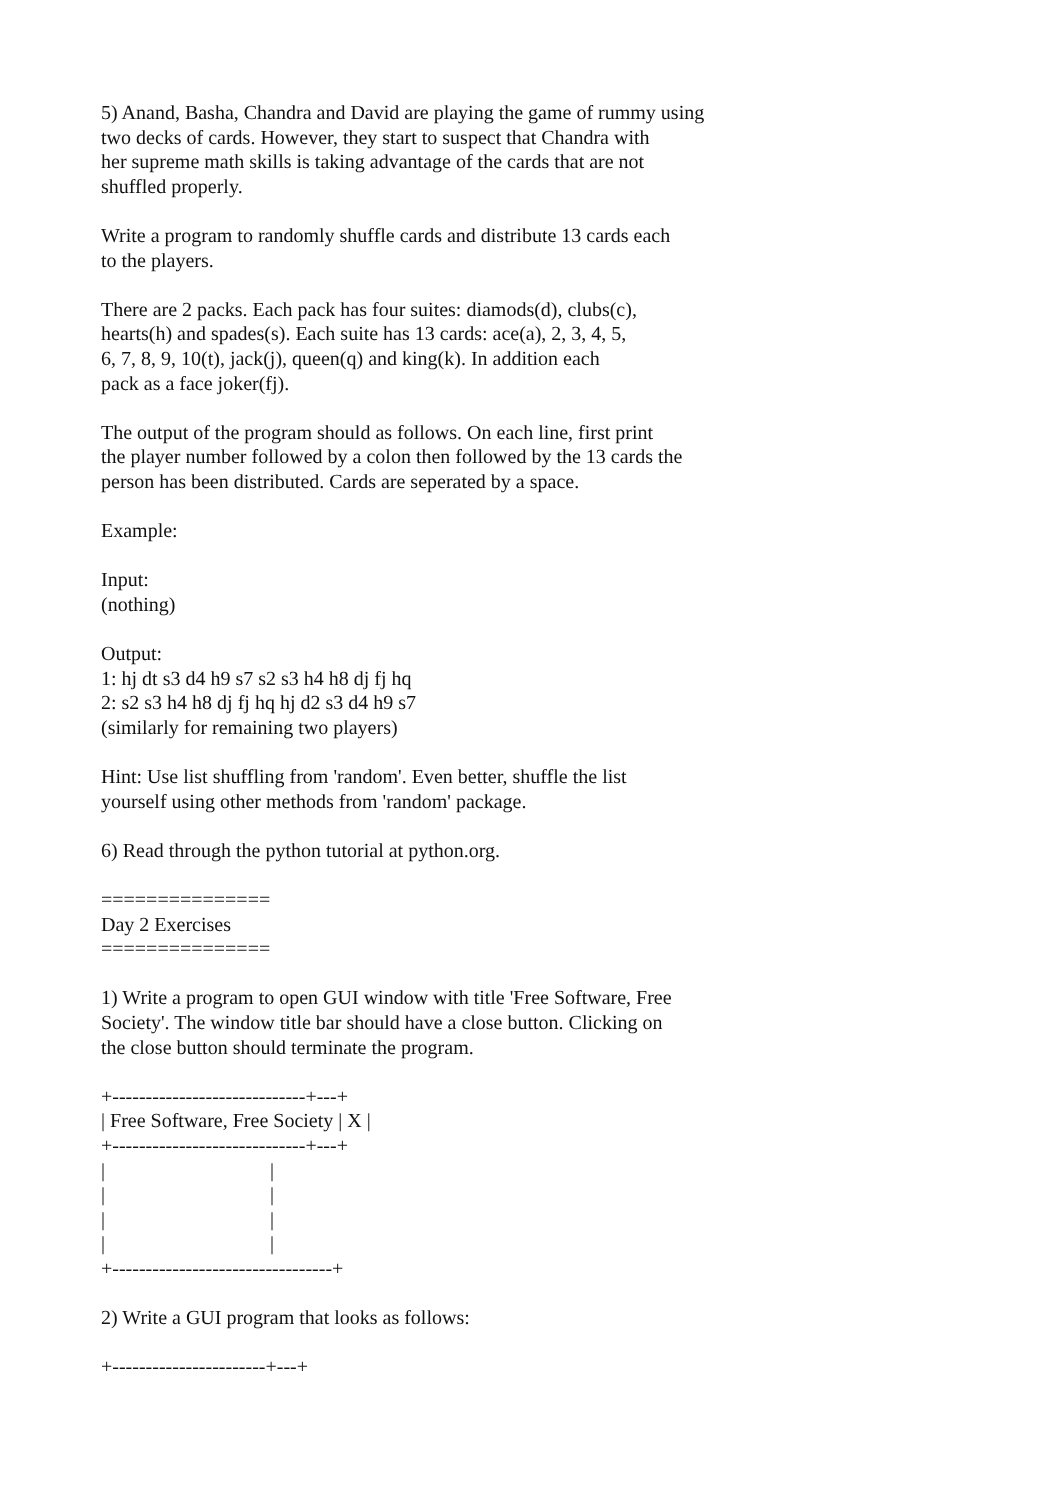5) Anand, Basha, Chandra and David are playing the game of rummy using two decks of cards. However, they start to suspect that Chandra with her supreme math skills is taking advantage of the cards that are not shuffled properly. Write a program to randomly shuffle cards and distribute 13 cards each to the players. There are 2 packs. Each pack has four suites: diamods(d), clubs(c), hearts(h) and spades(s). Each suite has 13 cards: ace(a), 2, 3, 4, 5, 6, 7, 8, 9, 10(t), jack(j), queen(q) and king(k). In addition each pack as a face joker(fj). The output of the program should as follows. On each line, first print the player number followed by a colon then followed by the 13 cards the person has been distributed. Cards are seperated by a space. Example: Input: (nothing) Output: 1: hj dt s3 d4 h9 s7 s2 s3 h4 h8 dj fj hq 2: s2 s3 h4 h8 dj fj hq hj d2 s3 d4 h9 s7 (similarly for remaining two players) Hint: Use list shuffling from 'random'. Even better, shuffle the list yourself using other methods from 'random' package. 6) Read through the python tutorial at python.org. =============== Day 2 Exercises =============== 1) Write a program to open GUI window with title 'Free Software, Free Society'. The window title bar should have a close button. Clicking on the close button should terminate the program. +-----------------------------+---+ | Free Software, Free Society | X | +-----------------------------+---+ | | | | | | | | +---------------------------------+ 2) Write a GUI program that looks as follows: +-----------------------+---+